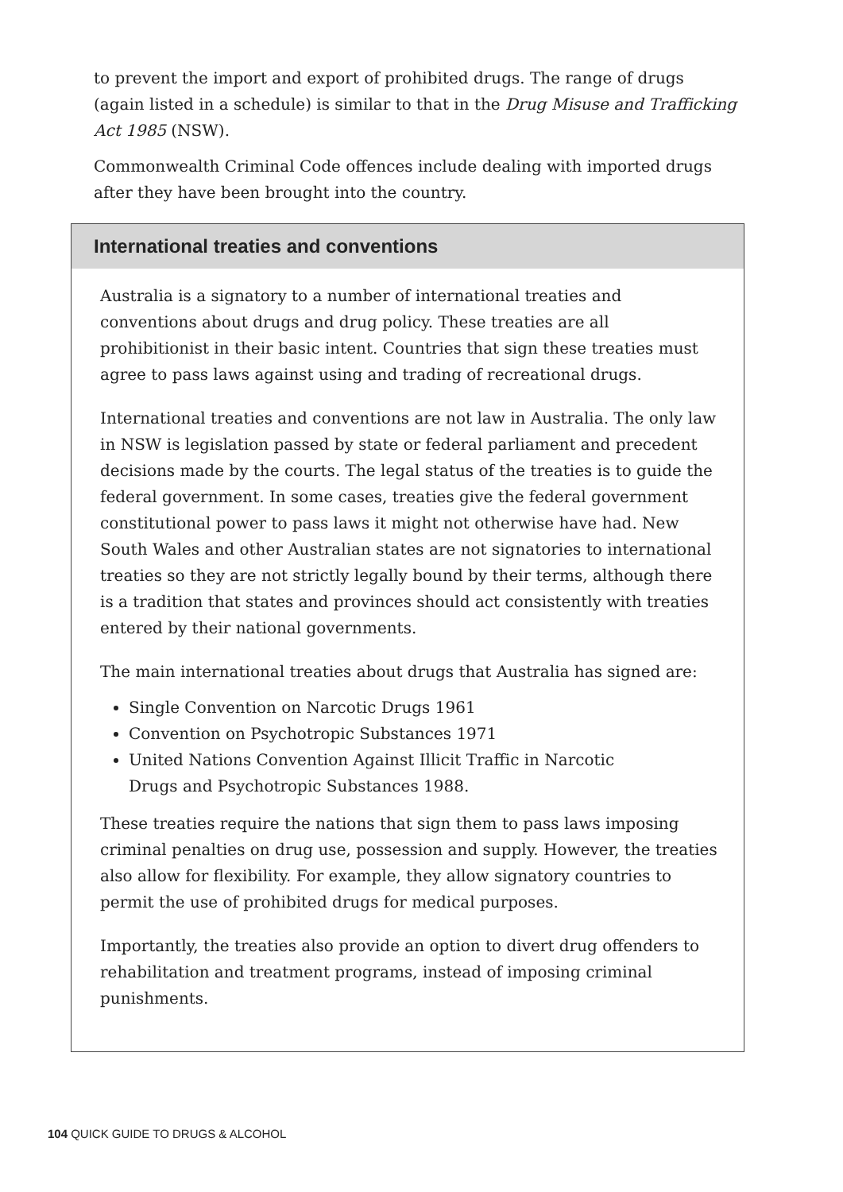to prevent the import and export of prohibited drugs. The range of drugs (again listed in a schedule) is similar to that in the Drug Misuse and Trafficking Act 1985 (NSW).
Commonwealth Criminal Code offences include dealing with imported drugs after they have been brought into the country.
International treaties and conventions
Australia is a signatory to a number of international treaties and conventions about drugs and drug policy. These treaties are all prohibitionist in their basic intent. Countries that sign these treaties must agree to pass laws against using and trading of recreational drugs.
International treaties and conventions are not law in Australia. The only law in NSW is legislation passed by state or federal parliament and precedent decisions made by the courts. The legal status of the treaties is to guide the federal government. In some cases, treaties give the federal government constitutional power to pass laws it might not otherwise have had. New South Wales and other Australian states are not signatories to international treaties so they are not strictly legally bound by their terms, although there is a tradition that states and provinces should act consistently with treaties entered by their national governments.
The main international treaties about drugs that Australia has signed are:
Single Convention on Narcotic Drugs 1961
Convention on Psychotropic Substances 1971
United Nations Convention Against Illicit Traffic in Narcotic
Drugs and Psychotropic Substances 1988.
These treaties require the nations that sign them to pass laws imposing criminal penalties on drug use, possession and supply. However, the treaties also allow for flexibility. For example, they allow signatory countries to permit the use of prohibited drugs for medical purposes.
Importantly, the treaties also provide an option to divert drug offenders to rehabilitation and treatment programs, instead of imposing criminal punishments.
104 QUICK GUIDE TO DRUGS & ALCOHOL